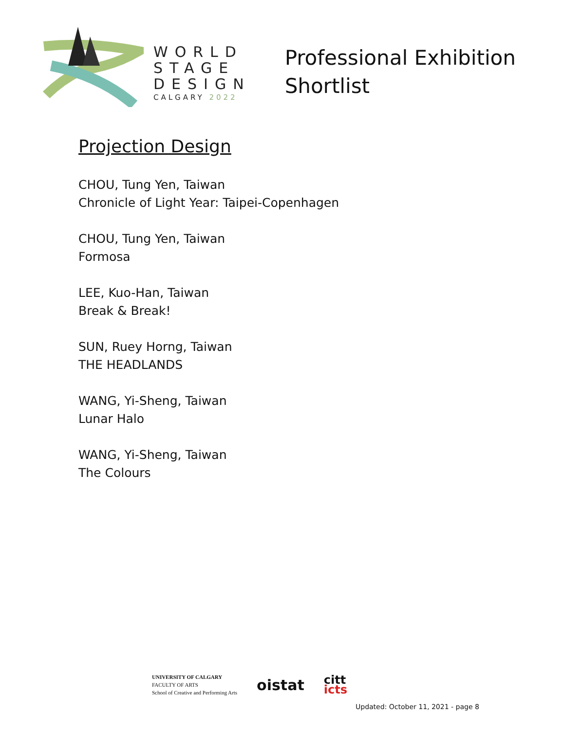WORLD
STAGE
DESIGN
CALGARY 2022
Professional Exhibition
Shortlist
Projection Design
CHOU, Tung Yen, Taiwan
Chronicle of Light Year: Taipei-Copenhagen
CHOU, Tung Yen, Taiwan
Formosa
LEE, Kuo-Han, Taiwan
Break & Break!
SUN, Ruey Horng, Taiwan
THE HEADLANDS
WANG, Yi-Sheng, Taiwan
Lunar Halo
WANG, Yi-Sheng, Taiwan
The Colours
UNIVERSITY OF CALGARY
FACULTY OF ARTS
School of Creative and Performing Arts
oistat
citt
icts
Updated: October 11, 2021 - page 8